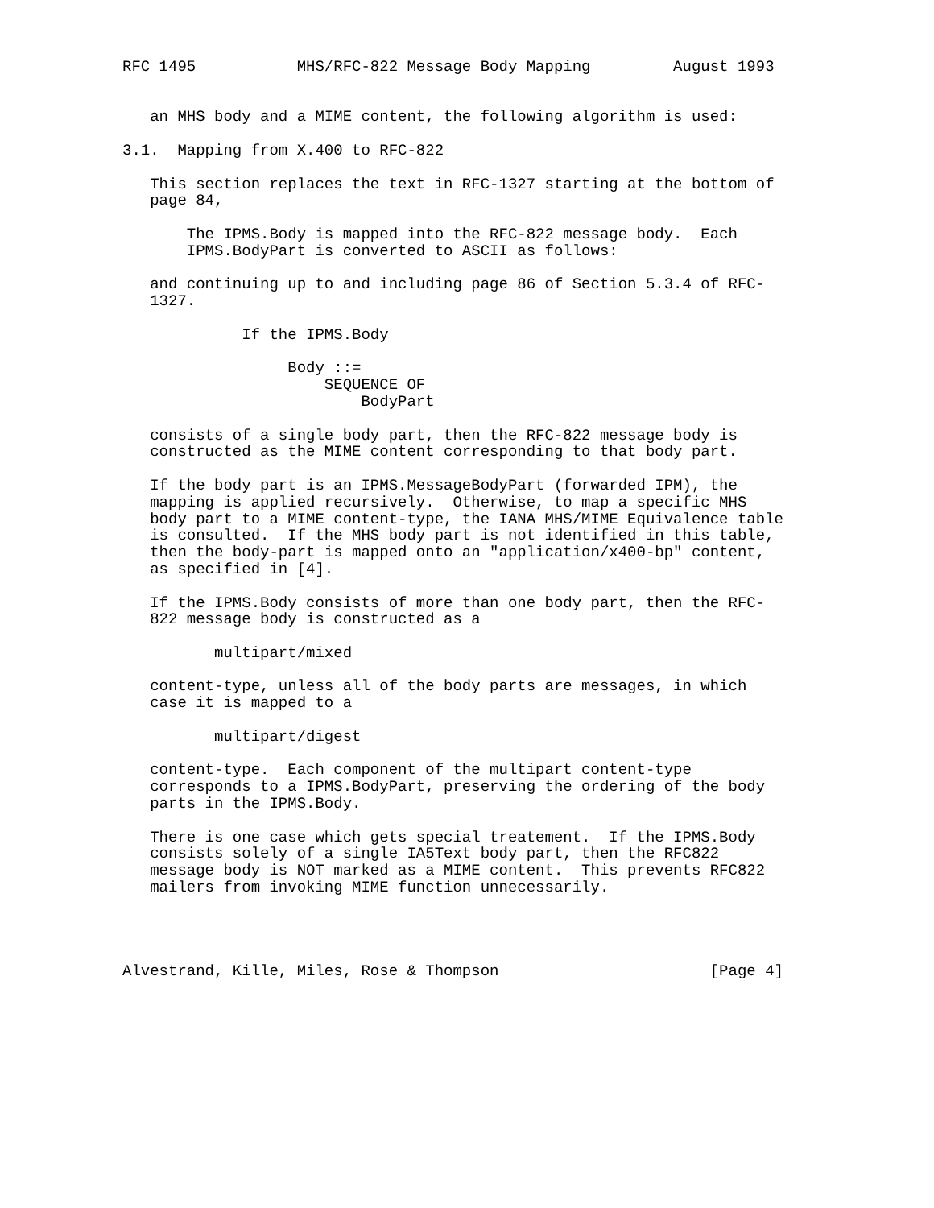RFC 1495           MHS/RFC-822 Message Body Mapping         August 1993


   an MHS body and a MIME content, the following algorithm is used:

3.1.  Mapping from X.400 to RFC-822

   This section replaces the text in RFC-1327 starting at the bottom of
   page 84,

       The IPMS.Body is mapped into the RFC-822 message body.  Each
       IPMS.BodyPart is converted to ASCII as follows:

   and continuing up to and including page 86 of Section 5.3.4 of RFC-
   1327.

             If the IPMS.Body

                  Body ::=
                      SEQUENCE OF
                          BodyPart

   consists of a single body part, then the RFC-822 message body is
   constructed as the MIME content corresponding to that body part.

   If the body part is an IPMS.MessageBodyPart (forwarded IPM), the
   mapping is applied recursively.  Otherwise, to map a specific MHS
   body part to a MIME content-type, the IANA MHS/MIME Equivalence table
   is consulted.  If the MHS body part is not identified in this table,
   then the body-part is mapped onto an "application/x400-bp" content,
   as specified in [4].

   If the IPMS.Body consists of more than one body part, then the RFC-
   822 message body is constructed as a

          multipart/mixed

   content-type, unless all of the body parts are messages, in which
   case it is mapped to a

          multipart/digest

   content-type.  Each component of the multipart content-type
   corresponds to a IPMS.BodyPart, preserving the ordering of the body
   parts in the IPMS.Body.

   There is one case which gets special treatement.  If the IPMS.Body
   consists solely of a single IA5Text body part, then the RFC822
   message body is NOT marked as a MIME content.  This prevents RFC822
   mailers from invoking MIME function unnecessarily.




Alvestrand, Kille, Miles, Rose & Thompson                       [Page 4]